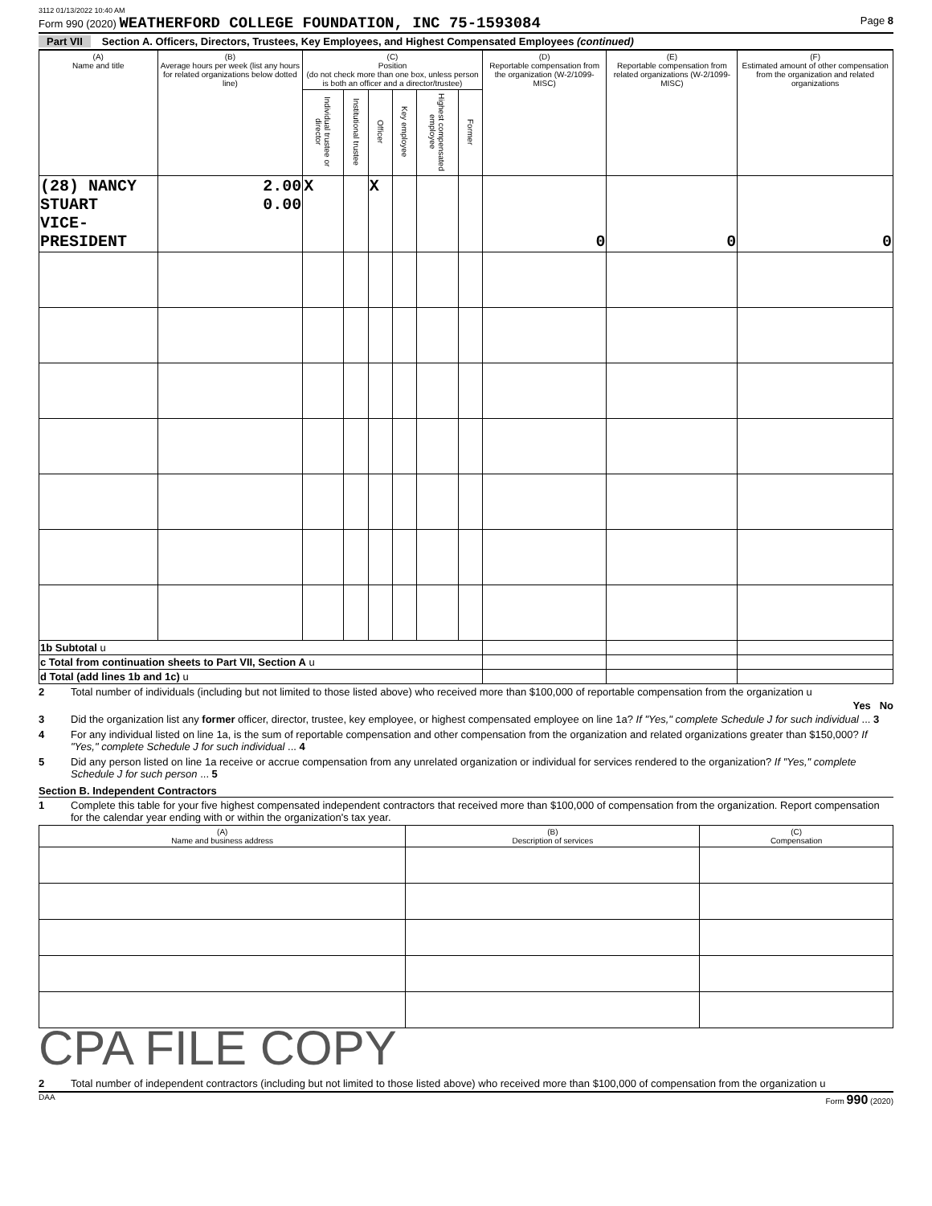3112 01/13/2022 10:40 AM
Form 990 (2020) WEATHERFORD COLLEGE FOUNDATION, INC 75-1593084 Page 8
Part VII Section A. Officers, Directors, Trustees, Key Employees, and Highest Compensated Employees (continued)
| (A) Name and title | (B) Average hours per week (list any hours for related organizations below dotted line) | (C) Position (do not check more than one box, unless person is both an officer and a director/trustee) | | | | | | (D) Reportable compensation from the organization (W-2/1099-MISC) | (E) Reportable compensation from related organizations (W-2/1099-MISC) | (F) Estimated amount of other compensation from the organization and related organizations |
| --- | --- | --- | --- | --- | --- | --- | --- | --- | --- | --- |
| | | Individual trustee or director | Institutional trustee | Officer | Key employee | Highest compensated employee | Former | | | |
| (28) NANCY STUART VICE-PRESIDENT | 2.00 0.00 | X | | X | | | | 0 | 0 | 0 |
| 1b Subtotal u | | | | | | | | | | |
| c Total from continuation sheets to Part VII, Section A u | | | | | | | | | | |
| d Total (add lines 1b and 1c) u | | | | | | | | | | |
2 Total number of individuals (including but not limited to those listed above) who received more than $100,000 of reportable compensation from the organization u
Yes No
3 Did the organization list any former officer, director, trustee, key employee, or highest compensated employee on line 1a? If "Yes," complete Schedule J for such individual ... 3
4 For any individual listed on line 1a, is the sum of reportable compensation and other compensation from the organization and related organizations greater than $150,000? If "Yes," complete Schedule J for such individual ... 4
5 Did any person listed on line 1a receive or accrue compensation from any unrelated organization or individual for services rendered to the organization? If "Yes," complete Schedule J for such person ... 5
Section B. Independent Contractors
1 Complete this table for your five highest compensated independent contractors that received more than $100,000 of compensation from the organization. Report compensation for the calendar year ending with or within the organization's tax year.
| (A) Name and business address | (B) Description of services | (C) Compensation |
| --- | --- | --- |
CPA FILE COPY
2 Total number of independent contractors (including but not limited to those listed above) who received more than $100,000 of compensation from the organization u
DAA Form 990 (2020)